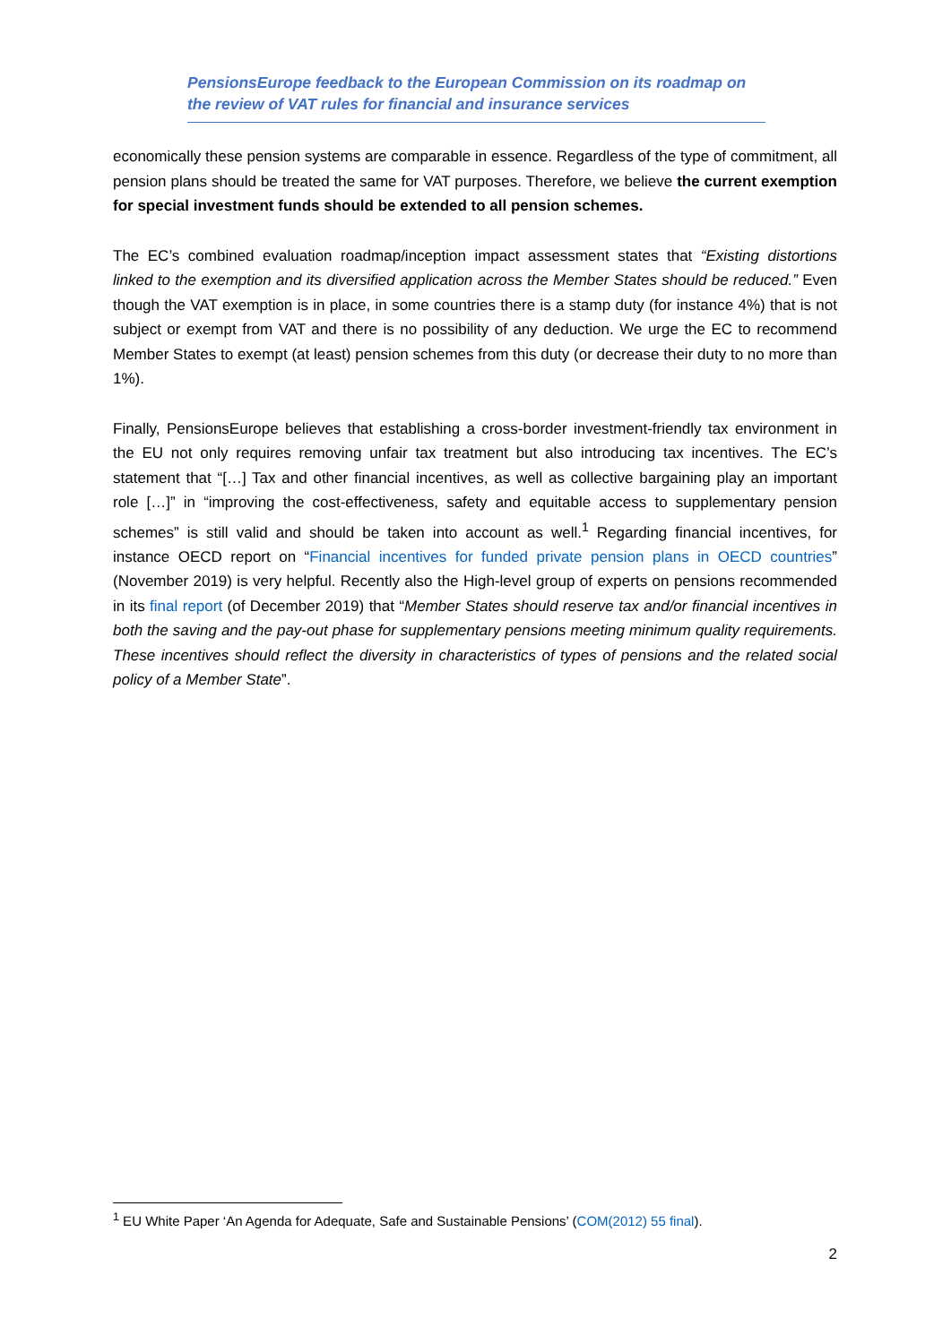PensionsEurope feedback to the European Commission on its roadmap on the review of VAT rules for financial and insurance services
economically these pension systems are comparable in essence. Regardless of the type of commitment, all pension plans should be treated the same for VAT purposes. Therefore, we believe the current exemption for special investment funds should be extended to all pension schemes.
The EC’s combined evaluation roadmap/inception impact assessment states that “Existing distortions linked to the exemption and its diversified application across the Member States should be reduced.” Even though the VAT exemption is in place, in some countries there is a stamp duty (for instance 4%) that is not subject or exempt from VAT and there is no possibility of any deduction. We urge the EC to recommend Member States to exempt (at least) pension schemes from this duty (or decrease their duty to no more than 1%).
Finally, PensionsEurope believes that establishing a cross-border investment-friendly tax environment in the EU not only requires removing unfair tax treatment but also introducing tax incentives. The EC’s statement that “[…] Tax and other financial incentives, as well as collective bargaining play an important role […]” in “improving the cost-effectiveness, safety and equitable access to supplementary pension schemes” is still valid and should be taken into account as well.<sup>1</sup> Regarding financial incentives, for instance OECD report on “Financial incentives for funded private pension plans in OECD countries” (November 2019) is very helpful. Recently also the High-level group of experts on pensions recommended in its final report (of December 2019) that “Member States should reserve tax and/or financial incentives in both the saving and the pay-out phase for supplementary pensions meeting minimum quality requirements. These incentives should reflect the diversity in characteristics of types of pensions and the related social policy of a Member State”.
<sup>1</sup> EU White Paper ‘An Agenda for Adequate, Safe and Sustainable Pensions’ (COM(2012) 55 final).
2